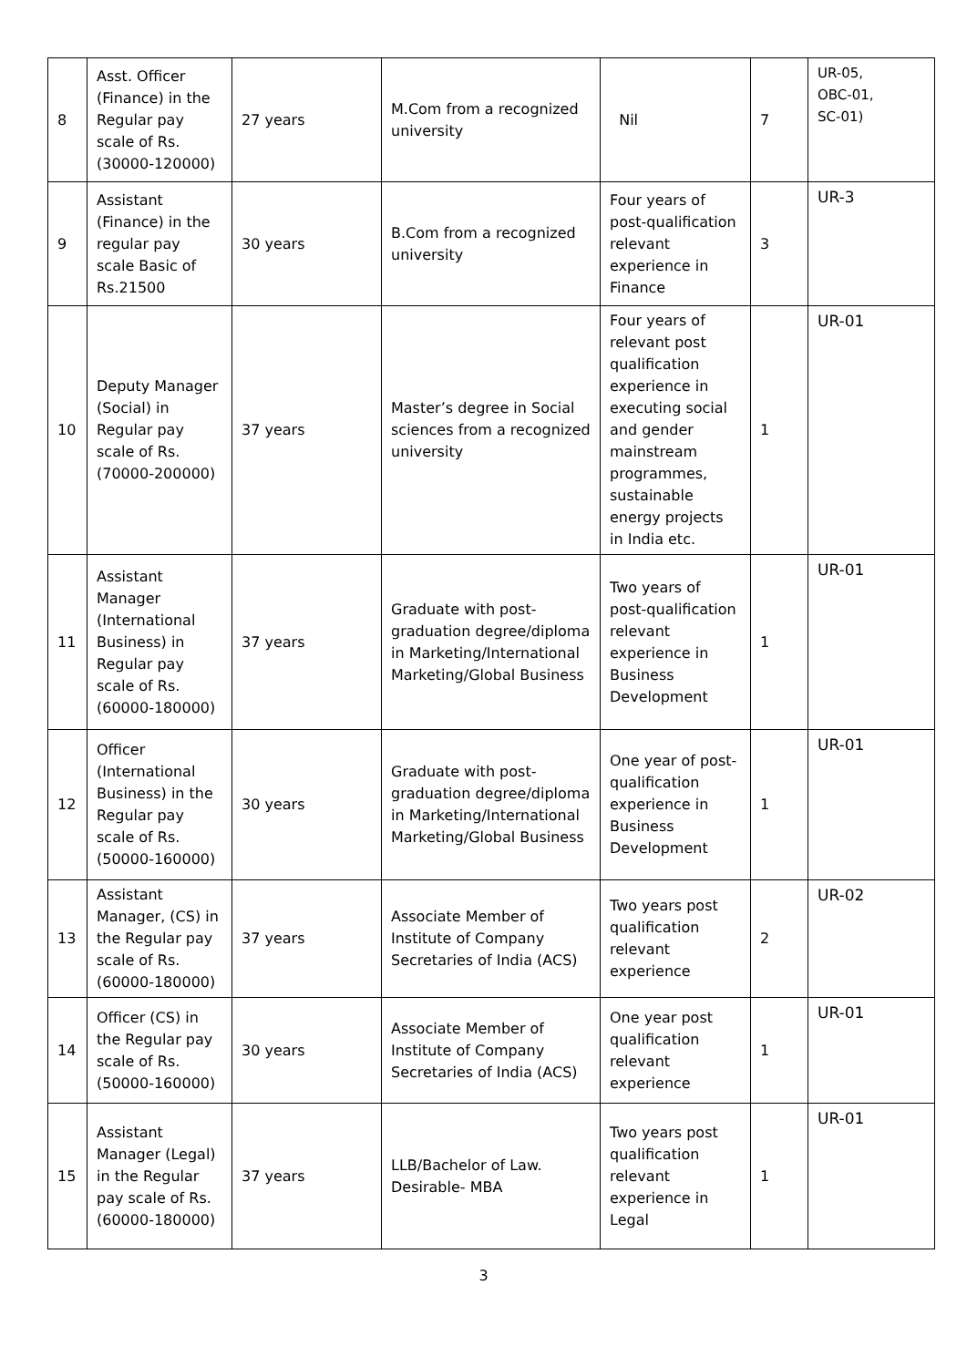| 8 | Asst. Officer (Finance) in the Regular pay scale of Rs. (30000-120000) | 27 years | M.Com from a recognized university | Nil | 7 | UR-05, OBC-01, SC-01) |
| 9 | Assistant (Finance) in the regular pay scale Basic of Rs.21500 | 30 years | B.Com from a recognized university | Four years of post-qualification relevant experience in Finance | 3 | UR-3 |
| 10 | Deputy Manager (Social) in Regular pay scale of Rs.(70000-200000) | 37 years | Master’s degree in Social sciences from a recognized university | Four years of relevant post qualification experience in executing social and gender mainstream programmes, sustainable energy projects in India etc. | 1 | UR-01 |
| 11 | Assistant Manager (International Business) in Regular pay scale of Rs.(60000-180000) | 37 years | Graduate with post-graduation degree/diploma in Marketing/International Marketing/Global Business | Two years of post-qualification relevant experience in Business Development | 1 | UR-01 |
| 12 | Officer (International Business) in the Regular pay scale of Rs. (50000-160000) | 30 years | Graduate with post-graduation degree/diploma in Marketing/International Marketing/Global Business | One year of post-qualification experience in Business Development | 1 | UR-01 |
| 13 | Assistant Manager, (CS) in the Regular pay scale of Rs. (60000-180000) | 37 years | Associate Member of Institute of Company Secretaries of India (ACS) | Two years post qualification relevant experience | 2 | UR-02 |
| 14 | Officer (CS) in the Regular pay scale of Rs. (50000-160000) | 30 years | Associate Member of Institute of Company Secretaries of India (ACS) | One year post qualification relevant experience | 1 | UR-01 |
| 15 | Assistant Manager (Legal) in the Regular pay scale of Rs. (60000-180000) | 37 years | LLB/Bachelor of Law. Desirable- MBA | Two years post qualification relevant experience in Legal | 1 | UR-01 |
3